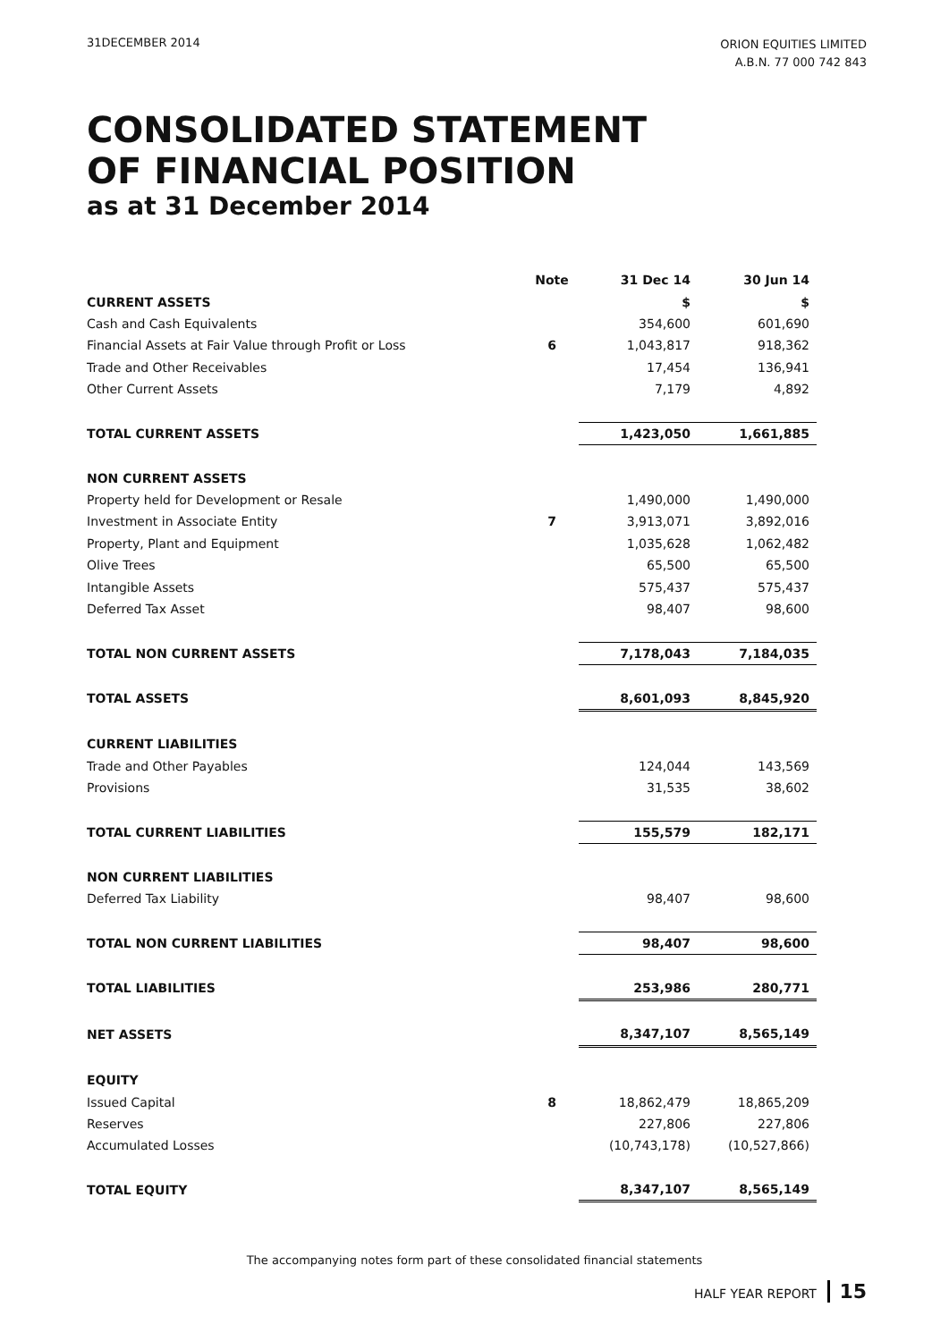31DECEMBER 2014
ORION EQUITIES LIMITED
A.B.N. 77 000 742 843
CONSOLIDATED STATEMENT
OF FINANCIAL POSITION
as at 31 December 2014
| | Note | 31 Dec 14 | 30 Jun 14 |
| --- | --- | --- | --- |
| CURRENT ASSETS | | $ | $ |
| Cash and Cash Equivalents | | 354,600 | 601,690 |
| Financial Assets at Fair Value through Profit or Loss | 6 | 1,043,817 | 918,362 |
| Trade and Other Receivables | | 17,454 | 136,941 |
| Other Current Assets | | 7,179 | 4,892 |
| TOTAL CURRENT ASSETS | | 1,423,050 | 1,661,885 |
| NON CURRENT ASSETS | | | |
| Property held for Development or Resale | | 1,490,000 | 1,490,000 |
| Investment in Associate Entity | 7 | 3,913,071 | 3,892,016 |
| Property, Plant and Equipment | | 1,035,628 | 1,062,482 |
| Olive Trees | | 65,500 | 65,500 |
| Intangible Assets | | 575,437 | 575,437 |
| Deferred Tax Asset | | 98,407 | 98,600 |
| TOTAL NON CURRENT ASSETS | | 7,178,043 | 7,184,035 |
| TOTAL ASSETS | | 8,601,093 | 8,845,920 |
| CURRENT LIABILITIES | | | |
| Trade and Other Payables | | 124,044 | 143,569 |
| Provisions | | 31,535 | 38,602 |
| TOTAL CURRENT LIABILITIES | | 155,579 | 182,171 |
| NON CURRENT LIABILITIES | | | |
| Deferred Tax Liability | | 98,407 | 98,600 |
| TOTAL NON CURRENT LIABILITIES | | 98,407 | 98,600 |
| TOTAL LIABILITIES | | 253,986 | 280,771 |
| NET ASSETS | | 8,347,107 | 8,565,149 |
| EQUITY | | | |
| Issued Capital | 8 | 18,862,479 | 18,865,209 |
| Reserves | | 227,806 | 227,806 |
| Accumulated Losses | | (10,743,178) | (10,527,866) |
| TOTAL EQUITY | | 8,347,107 | 8,565,149 |
The accompanying notes form part of these consolidated financial statements
HALF YEAR REPORT 15